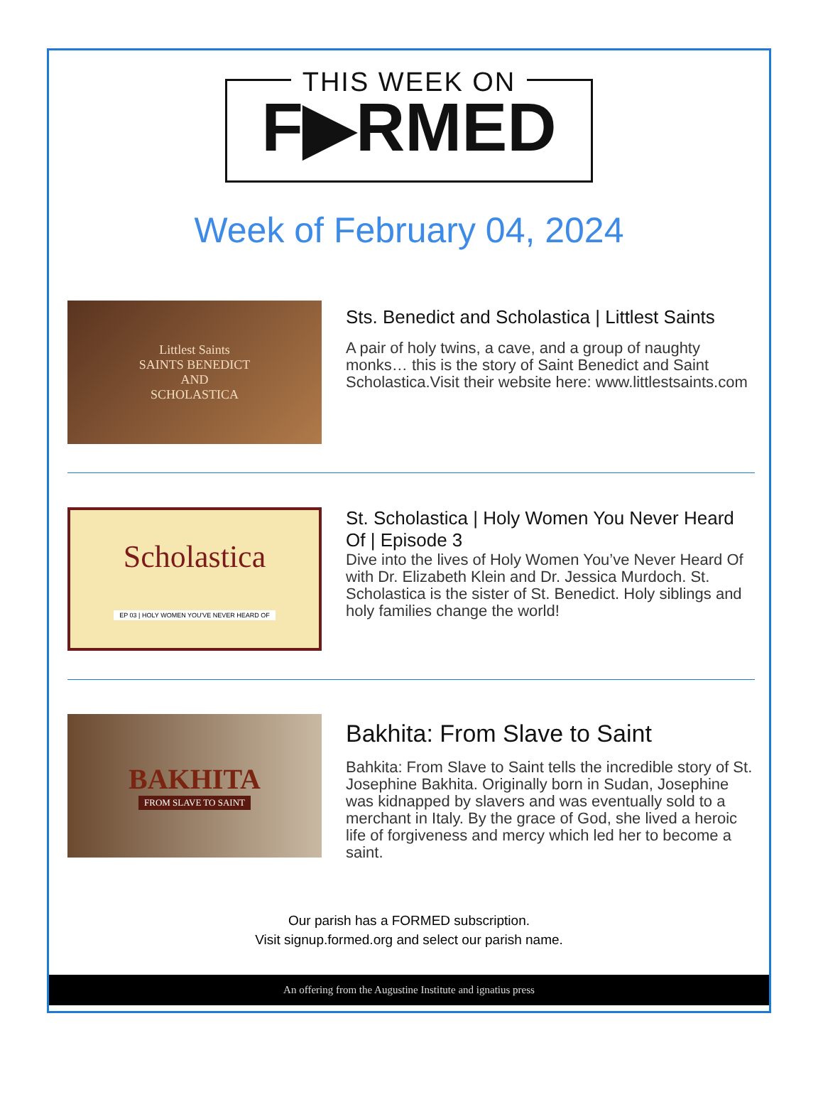THIS WEEK ON
F▶RMED
Week of February 04, 2024
Littlest Saints
SAINTS BENEDICT
AND
SCHOLASTICA
Sts. Benedict and Scholastica | Littlest Saints
A pair of holy twins, a cave, and a group of naughty monks… this is the story of Saint Benedict and Saint Scholastica.Visit their website here: www.littlestsaints.com
Scholastica
EP 03 | HOLY WOMEN YOU'VE NEVER HEARD OF
St. Scholastica | Holy Women You Never Heard Of | Episode 3
Dive into the lives of Holy Women You’ve Never Heard Of with Dr. Elizabeth Klein and Dr. Jessica Murdoch. St. Scholastica is the sister of St. Benedict. Holy siblings and holy families change the world!
BAKHITA
FROM SLAVE TO SAINT
Bakhita: From Slave to Saint
Bahkita: From Slave to Saint tells the incredible story of St. Josephine Bakhita. Originally born in Sudan, Josephine was kidnapped by slavers and was eventually sold to a merchant in Italy. By the grace of God, she lived a heroic life of forgiveness and mercy which led her to become a saint.
Our parish has a FORMED subscription.
Visit signup.formed.org and select our parish name.
An offering from the Augustine Institute and ignatius press